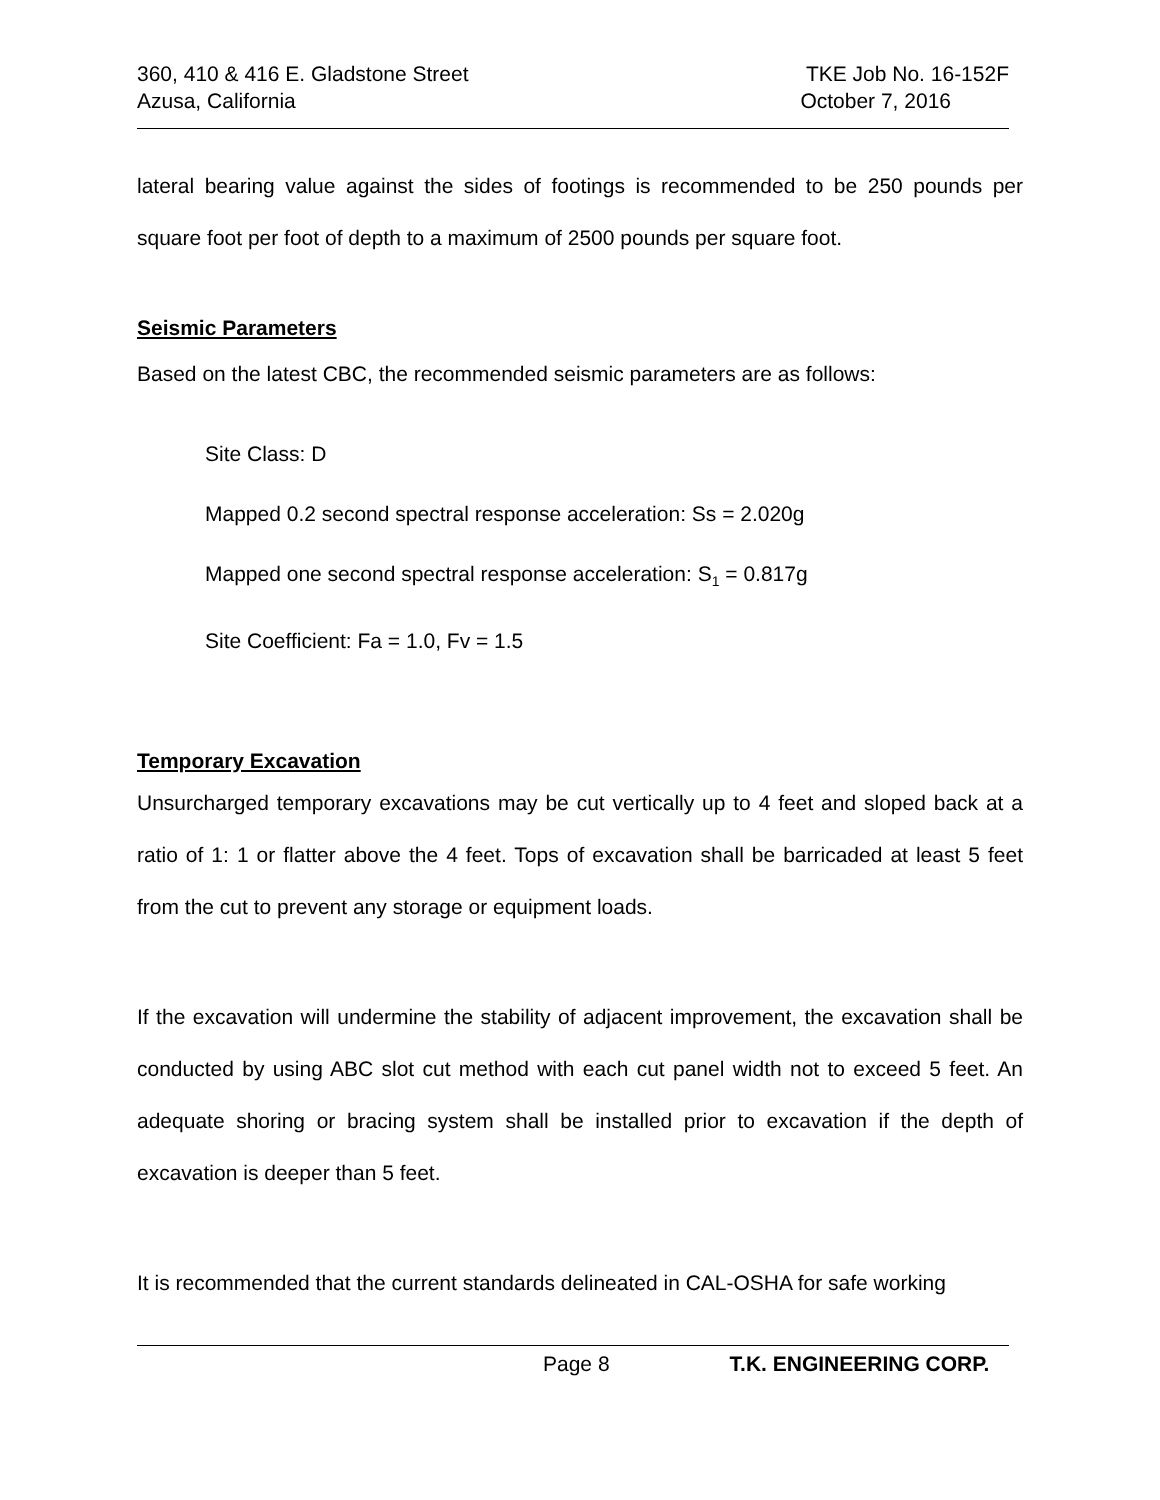360, 410 & 416 E. Gladstone Street TKE Job No. 16-152F
Azusa, California October 7, 2016
lateral bearing value against the sides of footings is recommended to be 250 pounds per square foot per foot of depth to a maximum of 2500 pounds per square foot.
Seismic Parameters
Based on the latest CBC, the recommended seismic parameters are as follows:
Site Class: D
Mapped 0.2 second spectral response acceleration: Ss = 2.020g
Mapped one second spectral response acceleration: S<sub>1</sub> = 0.817g
Site Coefficient: Fa = 1.0, Fv = 1.5
Temporary Excavation
Unsurcharged temporary excavations may be cut vertically up to 4 feet and sloped back at a ratio of 1: 1 or flatter above the 4 feet. Tops of excavation shall be barricaded at least 5 feet from the cut to prevent any storage or equipment loads.
If the excavation will undermine the stability of adjacent improvement, the excavation shall be conducted by using ABC slot cut method with each cut panel width not to exceed 5 feet. An adequate shoring or bracing system shall be installed prior to excavation if the depth of excavation is deeper than 5 feet.
It is recommended that the current standards delineated in CAL-OSHA for safe working
Page 8 T.K. ENGINEERING CORP.